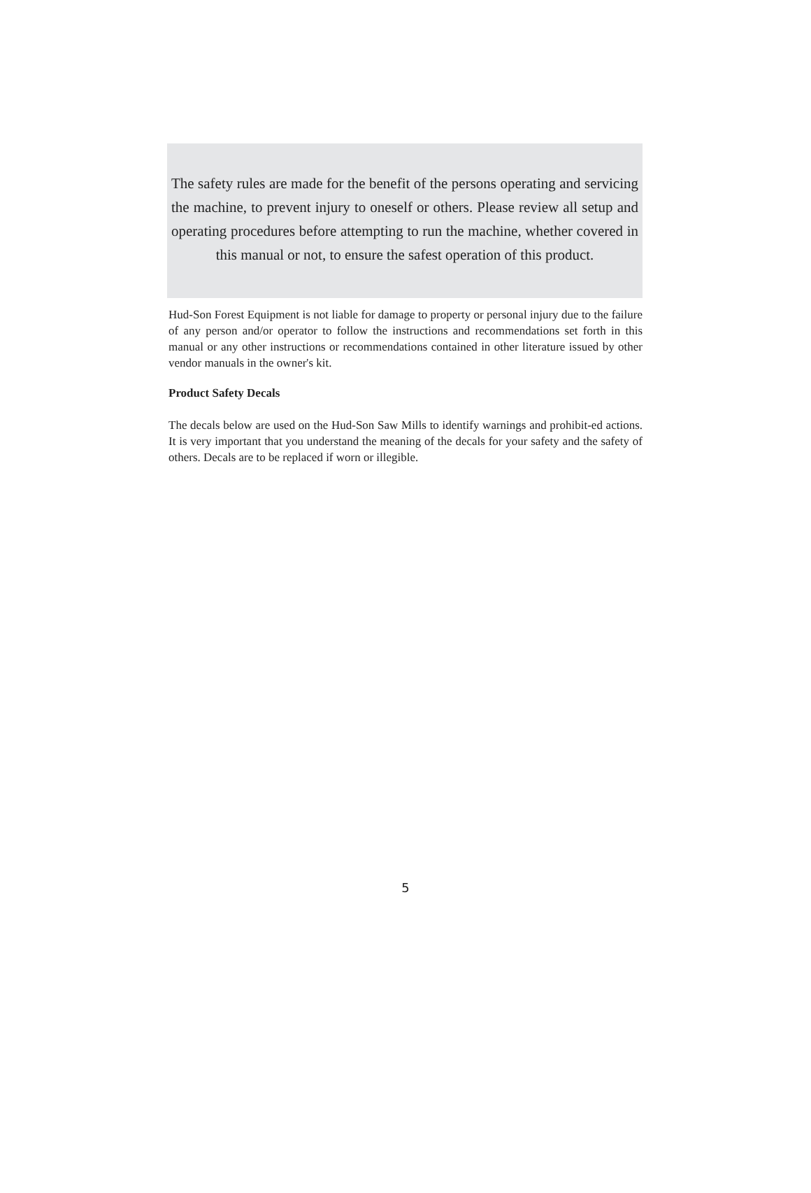The safety rules are made for the benefit of the persons operating and servicing the machine, to prevent injury to oneself or others. Please review all setup and operating procedures before attempting to run the machine, whether covered in this manual or not, to ensure the safest operation of this product.
Hud-Son Forest Equipment is not liable for damage to property or personal injury due to the failure of any person and/or operator to follow the instructions and recommendations set forth in this manual or any other instructions or recommendations contained in other literature issued by other vendor manuals in the owner's kit.
Product Safety Decals
The decals below are used on the Hud-Son Saw Mills to identify warnings and prohibit-ed actions. It is very important that you understand the meaning of the decals for your safety and the safety of others. Decals are to be replaced if worn or illegible.
5